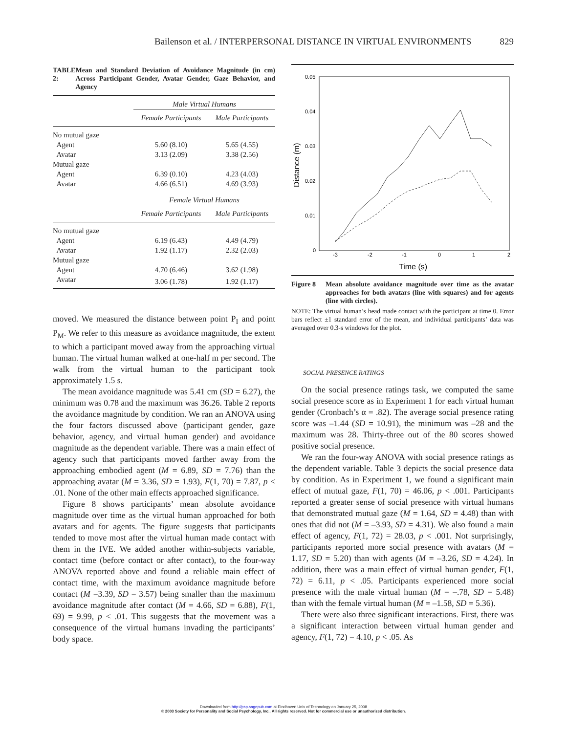Bailenson et al. / INTERPERSONAL DISTANCE IN VIRTUAL ENVIRONMENTS 829
TABLE 2: Mean and Standard Deviation of Avoidance Magnitude (in cm) Across Participant Gender, Avatar Gender, Gaze Behavior, and Agency
| | Male Virtual Humans | |
| | Female Participants | Male Participants |
| No mutual gaze | | |
| Agent | 5.60 (8.10) | 5.65 (4.55) |
| Avatar | 3.13 (2.09) | 3.38 (2.56) |
| Mutual gaze | | |
| Agent | 6.39 (0.10) | 4.23 (4.03) |
| Avatar | 4.66 (6.51) | 4.69 (3.93) |
| | Female Virtual Humans | |
| | Female Participants | Male Participants |
| No mutual gaze | | |
| Agent | 6.19 (6.43) | 4.49 (4.79) |
| Avatar | 1.92 (1.17) | 2.32 (2.03) |
| Mutual gaze | | |
| Agent | 4.70 (6.46) | 3.62 (1.98) |
| Avatar | 3.06 (1.78) | 1.92 (1.17) |
moved. We measured the distance between point P<sub>I</sub> and point P<sub>M</sub>. We refer to this measure as avoidance magnitude, the extent to which a participant moved away from the approaching virtual human. The virtual human walked at one-half m per second. The walk from the virtual human to the participant took approximately 1.5 s.
The mean avoidance magnitude was 5.41 cm (SD = 6.27), the minimum was 0.78 and the maximum was 36.26. Table 2 reports the avoidance magnitude by condition. We ran an ANOVA using the four factors discussed above (participant gender, gaze behavior, agency, and virtual human gender) and avoidance magnitude as the dependent variable. There was a main effect of agency such that participants moved farther away from the approaching embodied agent (M = 6.89, SD = 7.76) than the approaching avatar (M = 3.36, SD = 1.93), F(1, 70) = 7.87, p < .01. None of the other main effects approached significance.
Figure 8 shows participants’ mean absolute avoidance magnitude over time as the virtual human approached for both avatars and for agents. The figure suggests that participants tended to move most after the virtual human made contact with them in the IVE. We added another within-subjects variable, contact time (before contact or after contact), to the four-way ANOVA reported above and found a reliable main effect of contact time, with the maximum avoidance magnitude before contact (M =3.39, SD = 3.57) being smaller than the maximum avoidance magnitude after contact (M = 4.66, SD = 6.88), F(1, 69) = 9.99, p < .01. This suggests that the movement was a consequence of the virtual humans invading the participants’ body space.
0.05
0.04
0.03
0.02
0.01
0
-3
-2
-1
0
1
2
Time (s)
Distance (m)
Figure 8 Mean absolute avoidance magnitude over time as the avatar approaches for both avatars (line with squares) and for agents (line with circles).
NOTE: The virtual human’s head made contact with the participant at time 0. Error bars reflect ±1 standard error of the mean, and individual participants’ data was averaged over 0.3-s windows for the plot.
SOCIAL PRESENCE RATINGS
On the social presence ratings task, we computed the same social presence score as in Experiment 1 for each virtual human gender (Cronbach’s α = .82). The average social presence rating score was –1.44 (SD = 10.91), the minimum was –28 and the maximum was 28. Thirty-three out of the 80 scores showed positive social presence.
We ran the four-way ANOVA with social presence ratings as the dependent variable. Table 3 depicts the social presence data by condition. As in Experiment 1, we found a significant main effect of mutual gaze, F(1, 70) = 46.06, p < .001. Participants reported a greater sense of social presence with virtual humans that demonstrated mutual gaze (M = 1.64, SD = 4.48) than with ones that did not (M = –3.93, SD = 4.31). We also found a main effect of agency, F(1, 72) = 28.03, p < .001. Not surprisingly, participants reported more social presence with avatars (M = 1.17, SD = 5.20) than with agents (M = –3.26, SD = 4.24). In addition, there was a main effect of virtual human gender, F(1, 72) = 6.11, p < .05. Participants experienced more social presence with the male virtual human (M = –.78, SD = 5.48) than with the female virtual human (M = –1.58, SD = 5.36).
There were also three significant interactions. First, there was a significant interaction between virtual human gender and agency, F(1, 72) = 4.10, p < .05. As
Downloaded from http://psp.sagepub.com at Eindhoven Univ of Technology on January 25, 2008
© 2003 Society for Personality and Social Psychology, Inc.. All rights reserved. Not for commercial use or unauthorized distribution.